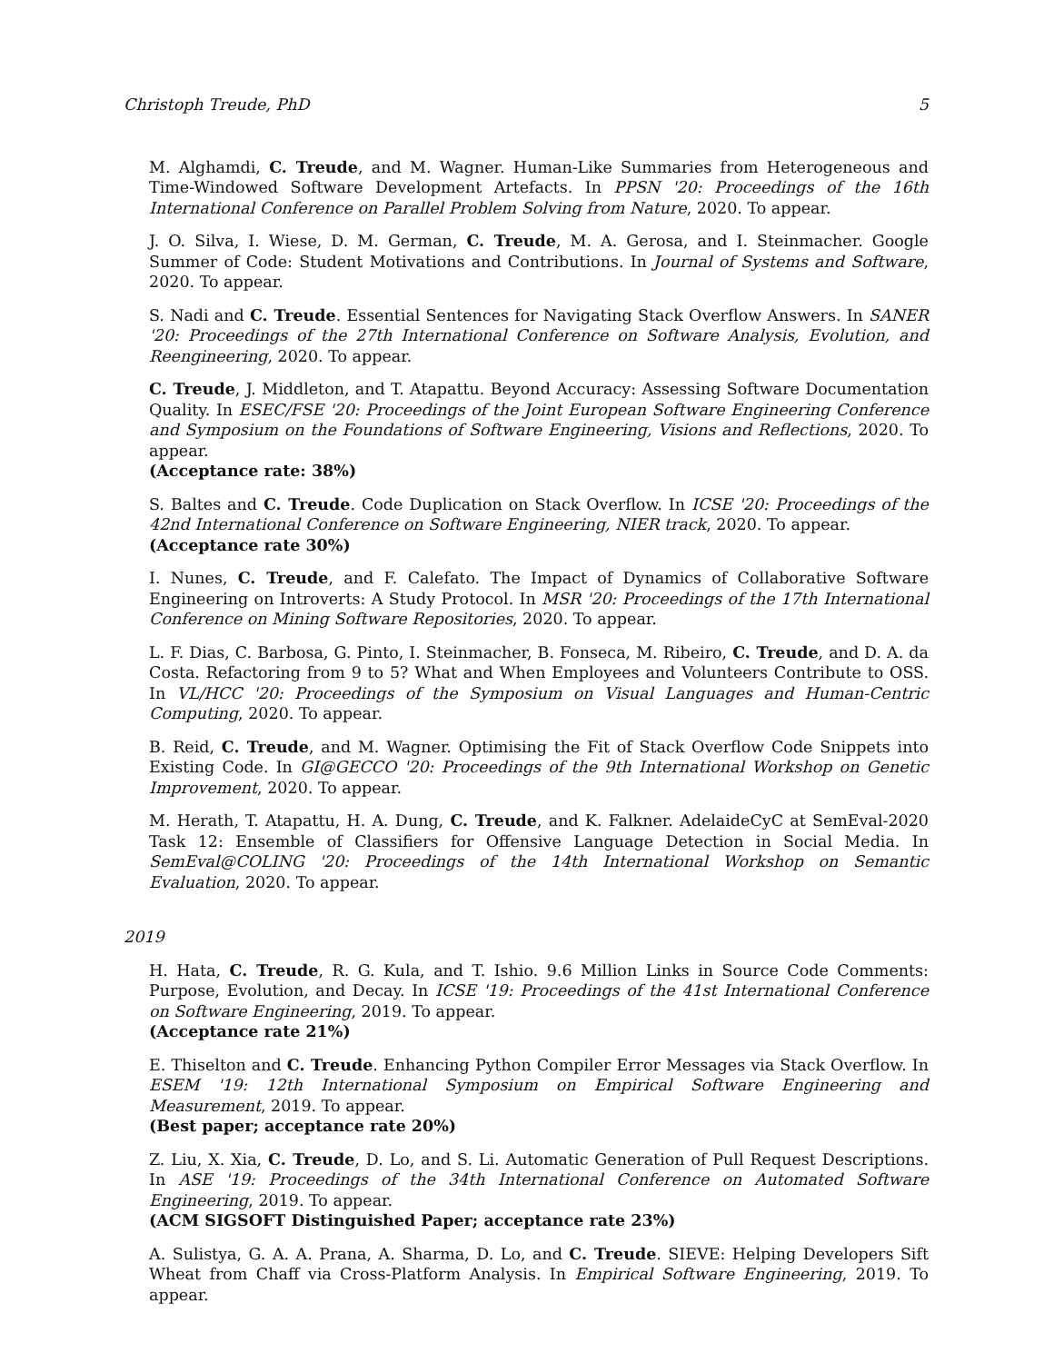Christoph Treude, PhD 5
M. Alghamdi, C. Treude, and M. Wagner. Human-Like Summaries from Heterogeneous and Time-Windowed Software Development Artefacts. In PPSN '20: Proceedings of the 16th International Conference on Parallel Problem Solving from Nature, 2020. To appear.
J. O. Silva, I. Wiese, D. M. German, C. Treude, M. A. Gerosa, and I. Steinmacher. Google Summer of Code: Student Motivations and Contributions. In Journal of Systems and Software, 2020. To appear.
S. Nadi and C. Treude. Essential Sentences for Navigating Stack Overflow Answers. In SANER '20: Proceedings of the 27th International Conference on Software Analysis, Evolution, and Reengineering, 2020. To appear.
C. Treude, J. Middleton, and T. Atapattu. Beyond Accuracy: Assessing Software Documentation Quality. In ESEC/FSE '20: Proceedings of the Joint European Software Engineering Conference and Symposium on the Foundations of Software Engineering, Visions and Reflections, 2020. To appear.
(Acceptance rate: 38%)
S. Baltes and C. Treude. Code Duplication on Stack Overflow. In ICSE '20: Proceedings of the 42nd International Conference on Software Engineering, NIER track, 2020. To appear.
(Acceptance rate 30%)
I. Nunes, C. Treude, and F. Calefato. The Impact of Dynamics of Collaborative Software Engineering on Introverts: A Study Protocol. In MSR '20: Proceedings of the 17th International Conference on Mining Software Repositories, 2020. To appear.
L. F. Dias, C. Barbosa, G. Pinto, I. Steinmacher, B. Fonseca, M. Ribeiro, C. Treude, and D. A. da Costa. Refactoring from 9 to 5? What and When Employees and Volunteers Contribute to OSS. In VL/HCC '20: Proceedings of the Symposium on Visual Languages and Human-Centric Computing, 2020. To appear.
B. Reid, C. Treude, and M. Wagner. Optimising the Fit of Stack Overflow Code Snippets into Existing Code. In GI@GECCO '20: Proceedings of the 9th International Workshop on Genetic Improvement, 2020. To appear.
M. Herath, T. Atapattu, H. A. Dung, C. Treude, and K. Falkner. AdelaideCyC at SemEval-2020 Task 12: Ensemble of Classifiers for Offensive Language Detection in Social Media. In SemEval@COLING '20: Proceedings of the 14th International Workshop on Semantic Evaluation, 2020. To appear.
2019
H. Hata, C. Treude, R. G. Kula, and T. Ishio. 9.6 Million Links in Source Code Comments: Purpose, Evolution, and Decay. In ICSE '19: Proceedings of the 41st International Conference on Software Engineering, 2019. To appear.
(Acceptance rate 21%)
E. Thiselton and C. Treude. Enhancing Python Compiler Error Messages via Stack Overflow. In ESEM '19: 12th International Symposium on Empirical Software Engineering and Measurement, 2019. To appear.
(Best paper; acceptance rate 20%)
Z. Liu, X. Xia, C. Treude, D. Lo, and S. Li. Automatic Generation of Pull Request Descriptions. In ASE '19: Proceedings of the 34th International Conference on Automated Software Engineering, 2019. To appear.
(ACM SIGSOFT Distinguished Paper; acceptance rate 23%)
A. Sulistya, G. A. A. Prana, A. Sharma, D. Lo, and C. Treude. SIEVE: Helping Developers Sift Wheat from Chaff via Cross-Platform Analysis. In Empirical Software Engineering, 2019. To appear.